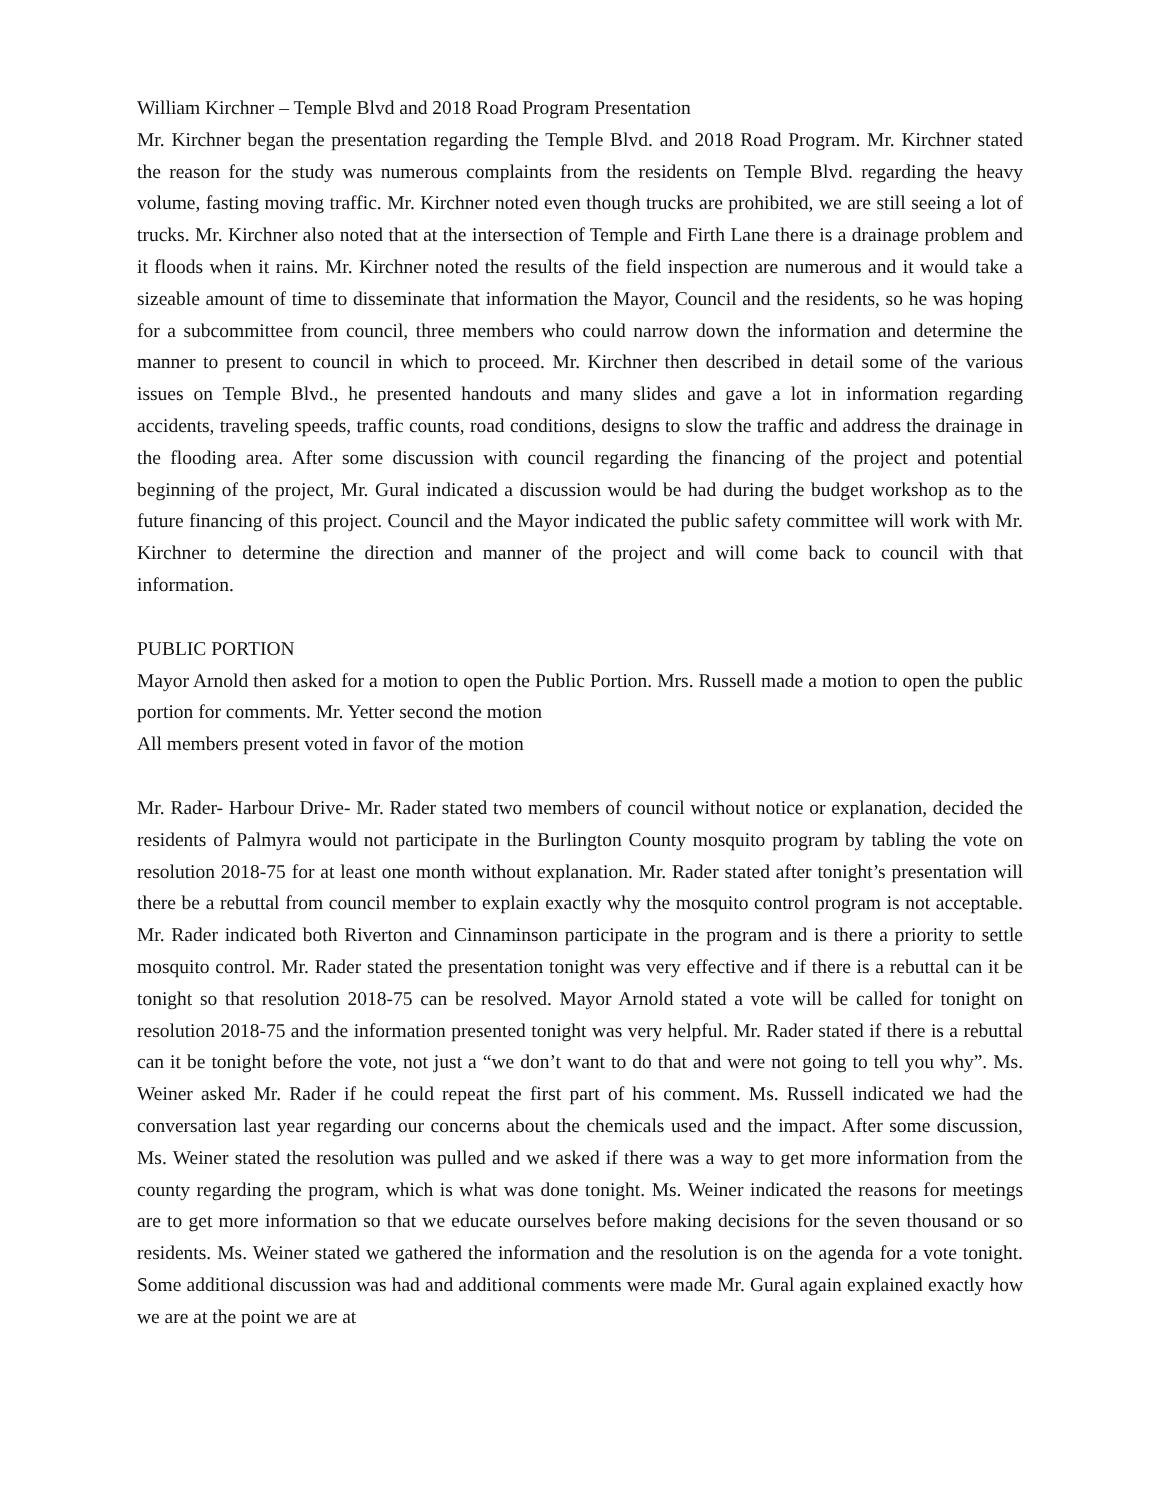William Kirchner – Temple Blvd and 2018 Road Program Presentation
Mr. Kirchner began the presentation regarding the Temple Blvd. and 2018 Road Program. Mr. Kirchner stated the reason for the study was numerous complaints from the residents on Temple Blvd. regarding the heavy volume, fasting moving traffic. Mr. Kirchner noted even though trucks are prohibited, we are still seeing a lot of trucks. Mr. Kirchner also noted that at the intersection of Temple and Firth Lane there is a drainage problem and it floods when it rains. Mr. Kirchner noted the results of the field inspection are numerous and it would take a sizeable amount of time to disseminate that information the Mayor, Council and the residents, so he was hoping for a subcommittee from council, three members who could narrow down the information and determine the manner to present to council in which to proceed. Mr. Kirchner then described in detail some of the various issues on Temple Blvd., he presented handouts and many slides and gave a lot in information regarding accidents, traveling speeds, traffic counts, road conditions, designs to slow the traffic and address the drainage in the flooding area. After some discussion with council regarding the financing of the project and potential beginning of the project, Mr. Gural indicated a discussion would be had during the budget workshop as to the future financing of this project. Council and the Mayor indicated the public safety committee will work with Mr. Kirchner to determine the direction and manner of the project and will come back to council with that information.
PUBLIC PORTION
Mayor Arnold then asked for a motion to open the Public Portion. Mrs. Russell made a motion to open the public portion for comments. Mr. Yetter second the motion
All members present voted in favor of the motion
Mr. Rader- Harbour Drive- Mr. Rader stated two members of council without notice or explanation, decided the residents of Palmyra would not participate in the Burlington County mosquito program by tabling the vote on resolution 2018-75 for at least one month without explanation. Mr. Rader stated after tonight’s presentation will there be a rebuttal from council member to explain exactly why the mosquito control program is not acceptable. Mr. Rader indicated both Riverton and Cinnaminson participate in the program and is there a priority to settle mosquito control. Mr. Rader stated the presentation tonight was very effective and if there is a rebuttal can it be tonight so that resolution 2018-75 can be resolved. Mayor Arnold stated a vote will be called for tonight on resolution 2018-75 and the information presented tonight was very helpful. Mr. Rader stated if there is a rebuttal can it be tonight before the vote, not just a “we don’t want to do that and were not going to tell you why”. Ms. Weiner asked Mr. Rader if he could repeat the first part of his comment. Ms. Russell indicated we had the conversation last year regarding our concerns about the chemicals used and the impact. After some discussion, Ms. Weiner stated the resolution was pulled and we asked if there was a way to get more information from the county regarding the program, which is what was done tonight. Ms. Weiner indicated the reasons for meetings are to get more information so that we educate ourselves before making decisions for the seven thousand or so residents. Ms. Weiner stated we gathered the information and the resolution is on the agenda for a vote tonight. Some additional discussion was had and additional comments were made Mr. Gural again explained exactly how we are at the point we are at